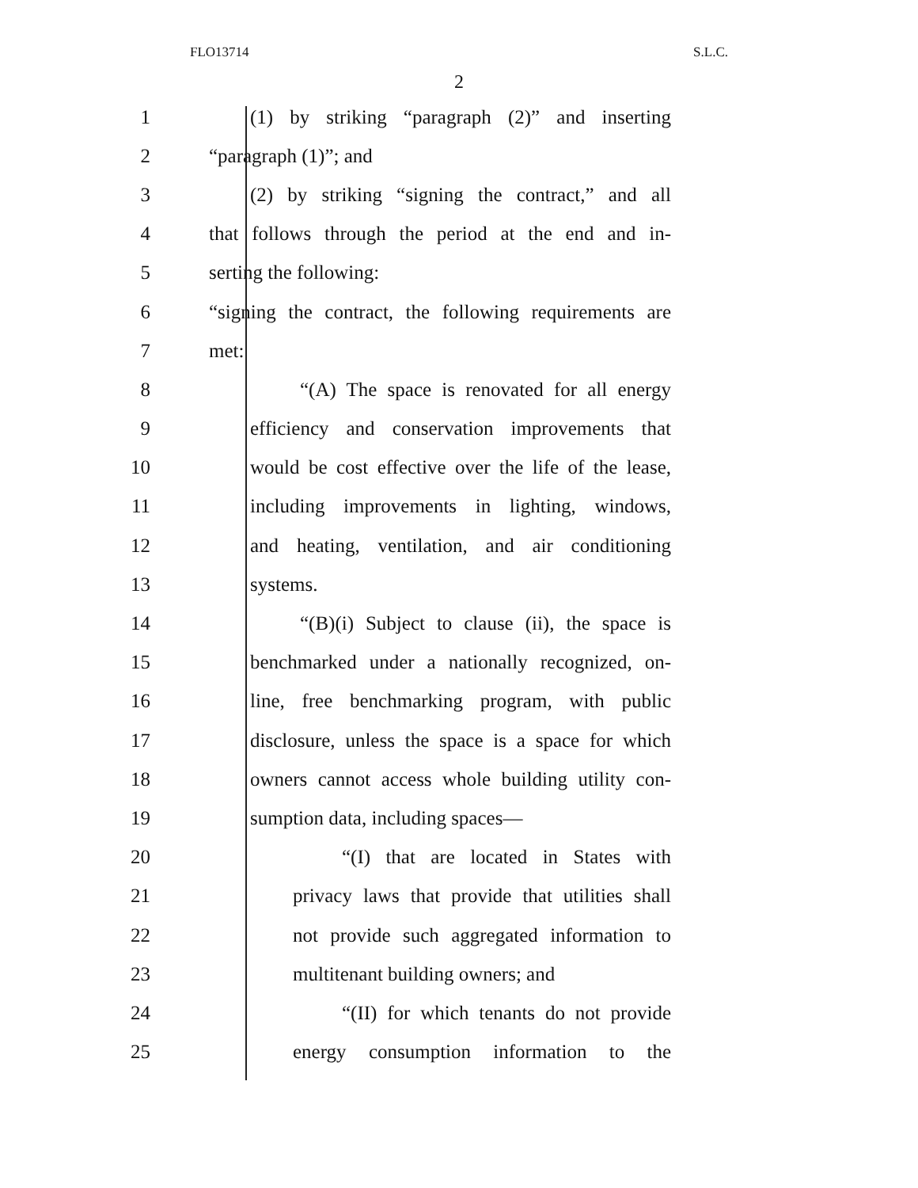FLO13714 S.L.C.
2
1 (1) by striking “paragraph (2)” and inserting
2 “paragraph (1)”; and
3 (2) by striking “signing the contract,” and all
4 that follows through the period at the end and in-
5 serting the following:
6 “signing the contract, the following requirements are
7 met:
8 “(A) The space is renovated for all energy
9 efficiency and conservation improvements that
10 would be cost effective over the life of the lease,
11 including improvements in lighting, windows,
12 and heating, ventilation, and air conditioning
13 systems.
14 “(B)(i) Subject to clause (ii), the space is
15 benchmarked under a nationally recognized, on-
16 line, free benchmarking program, with public
17 disclosure, unless the space is a space for which
18 owners cannot access whole building utility con-
19 sumption data, including spaces—
20 “(I) that are located in States with
21 privacy laws that provide that utilities shall
22 not provide such aggregated information to
23 multitenant building owners; and
24 “(II) for which tenants do not provide
25 energy consumption information to the